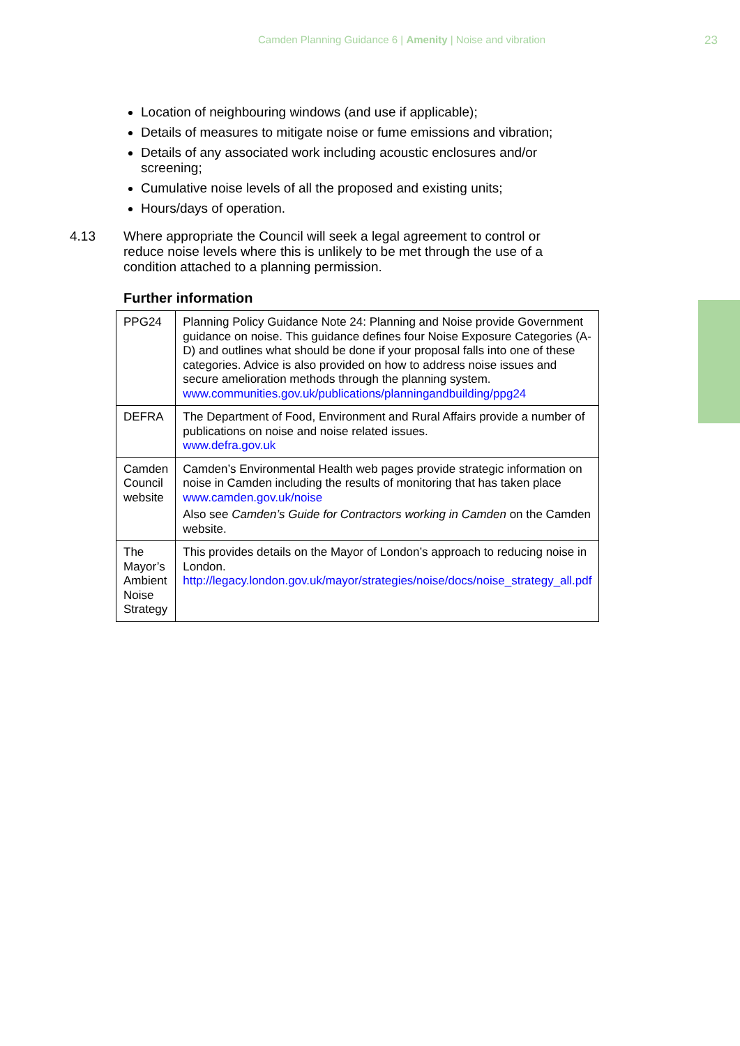Camden Planning Guidance 6 | Amenity | Noise and vibration
23
Location of neighbouring windows (and use if applicable);
Details of measures to mitigate noise or fume emissions and vibration;
Details of any associated work including acoustic enclosures and/or screening;
Cumulative noise levels of all the proposed and existing units;
Hours/days of operation.
4.13 Where appropriate the Council will seek a legal agreement to control or reduce noise levels where this is unlikely to be met through the use of a condition attached to a planning permission.
Further information
| PPG24 | Planning Policy Guidance Note 24: Planning and Noise provide Government guidance on noise. This guidance defines four Noise Exposure Categories (A-D) and outlines what should be done if your proposal falls into one of these categories. Advice is also provided on how to address noise issues and secure amelioration methods through the planning system. www.communities.gov.uk/publications/planningandbuilding/ppg24 |
| DEFRA | The Department of Food, Environment and Rural Affairs provide a number of publications on noise and noise related issues. www.defra.gov.uk |
| Camden Council website | Camden’s Environmental Health web pages provide strategic information on noise in Camden including the results of monitoring that has taken place www.camden.gov.uk/noise Also see Camden’s Guide for Contractors working in Camden on the Camden website. |
| The Mayor’s Ambient Noise Strategy | This provides details on the Mayor of London’s approach to reducing noise in London. http://legacy.london.gov.uk/mayor/strategies/noise/docs/noise_strategy_all.pdf |